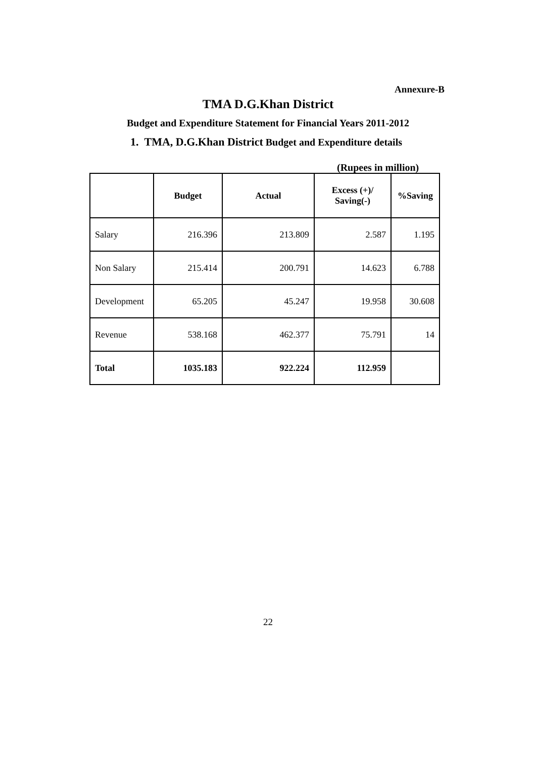Annexure-B
TMA D.G.Khan District
Budget and Expenditure Statement for Financial Years 2011-2012
1. TMA, D.G.Khan District Budget and Expenditure details
(Rupees in million)
| | Budget | Actual | Excess (+)/ Saving(-) | %Saving |
| --- | --- | --- | --- | --- |
| Salary | 216.396 | 213.809 | 2.587 | 1.195 |
| Non Salary | 215.414 | 200.791 | 14.623 | 6.788 |
| Development | 65.205 | 45.247 | 19.958 | 30.608 |
| Revenue | 538.168 | 462.377 | 75.791 | 14 |
| Total | 1035.183 | 922.224 | 112.959 | |
22